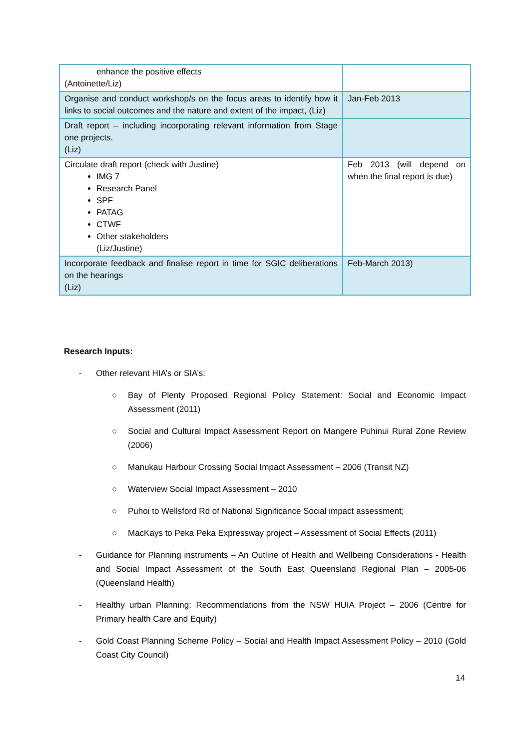| enhance the positive effects (Antoinette/Liz) | |
| Organise and conduct workshop/s on the focus areas to identify how it links to social outcomes and the nature and extent of the impact, (Liz) | Jan-Feb 2013 |
| Draft report – including incorporating relevant information from Stage one projects. (Liz) | |
| Circulate draft report (check with Justine) IMG 7 Research Panel SPF PATAG CTWF Other stakeholders (Liz/Justine) | Feb 2013 (will depend on when the final report is due) |
| Incorporate feedback and finalise report in time for SGIC deliberations on the hearings (Liz) | Feb-March 2013) |
Research Inputs:
- Other relevant HIA’s or SIA’s:
○ Bay of Plenty Proposed Regional Policy Statement: Social and Economic Impact Assessment (2011)
○ Social and Cultural Impact Assessment Report on Mangere Puhinui Rural Zone Review (2006)
○ Manukau Harbour Crossing Social Impact Assessment – 2006 (Transit NZ)
○ Waterview Social Impact Assessment – 2010
○ Puhoi to Wellsford Rd of National Significance Social impact assessment;
○ MacKays to Peka Peka Expressway project – Assessment of Social Effects (2011)
- Guidance for Planning instruments – An Outline of Health and Wellbeing Considerations - Health and Social Impact Assessment of the South East Queensland Regional Plan – 2005-06 (Queensland Health)
- Healthy urban Planning: Recommendations from the NSW HUIA Project – 2006 (Centre for Primary health Care and Equity)
- Gold Coast Planning Scheme Policy – Social and Health Impact Assessment Policy – 2010 (Gold Coast City Council)
14